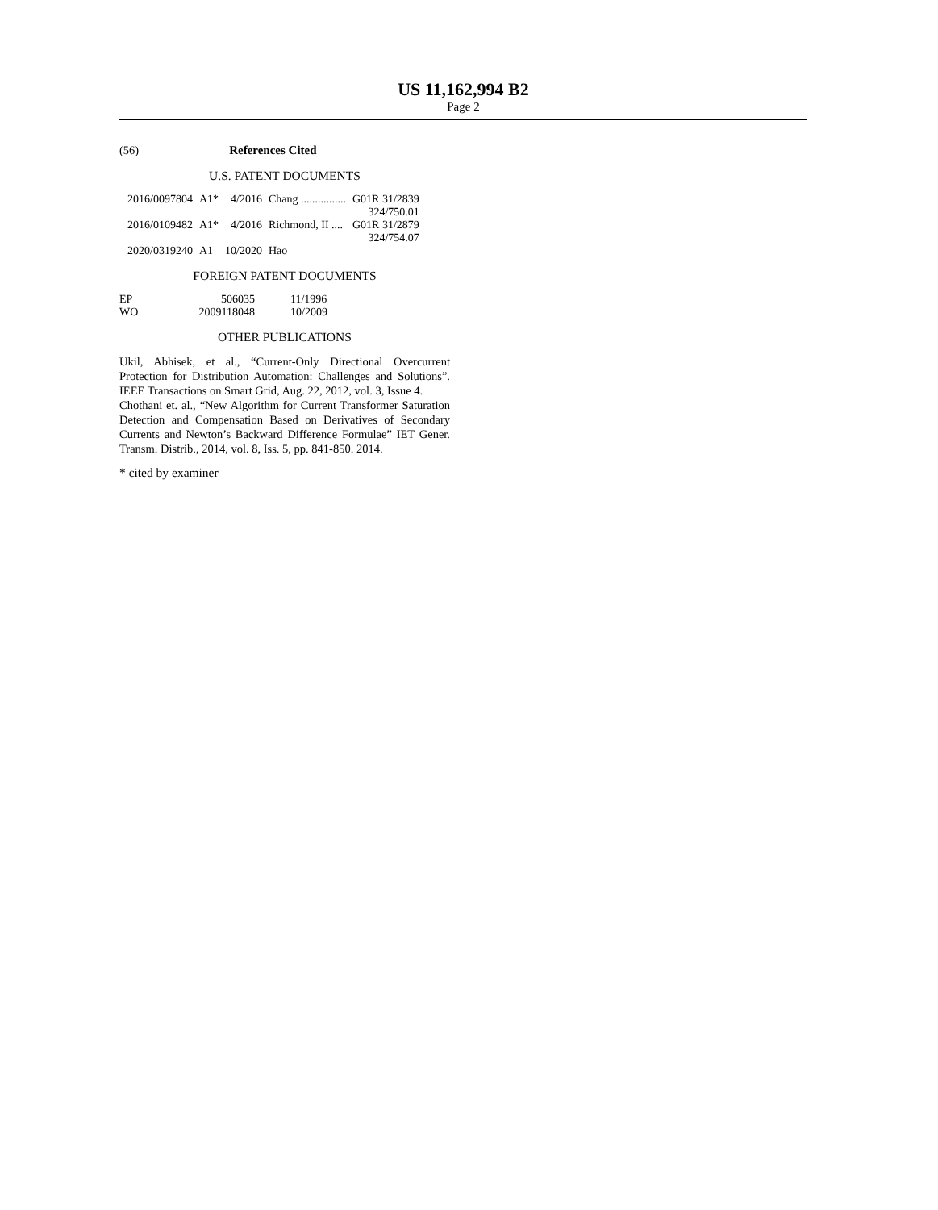US 11,162,994 B2
Page 2
(56) References Cited
U.S. PATENT DOCUMENTS
| 2016/0097804 | A1* | 4/2016 | Chang ................ | G01R 31/2839 |
| | | | | 324/750.01 |
| 2016/0109482 | A1* | 4/2016 | Richmond, II .... | G01R 31/2879 |
| | | | | 324/754.07 |
| 2020/0319240 | A1 | 10/2020 | Hao | |
FOREIGN PATENT DOCUMENTS
| EP | 506035 | 11/1996 |
| WO | 2009118048 | 10/2009 |
OTHER PUBLICATIONS
Ukil, Abhisek, et al., “Current-Only Directional Overcurrent Protection for Distribution Automation: Challenges and Solutions”. IEEE Transactions on Smart Grid, Aug. 22, 2012, vol. 3, Issue 4.
Chothani et. al., “New Algorithm for Current Transformer Saturation Detection and Compensation Based on Derivatives of Secondary Currents and Newton’s Backward Difference Formulae” IET Gener. Transm. Distrib., 2014, vol. 8, Iss. 5, pp. 841-850. 2014.
* cited by examiner